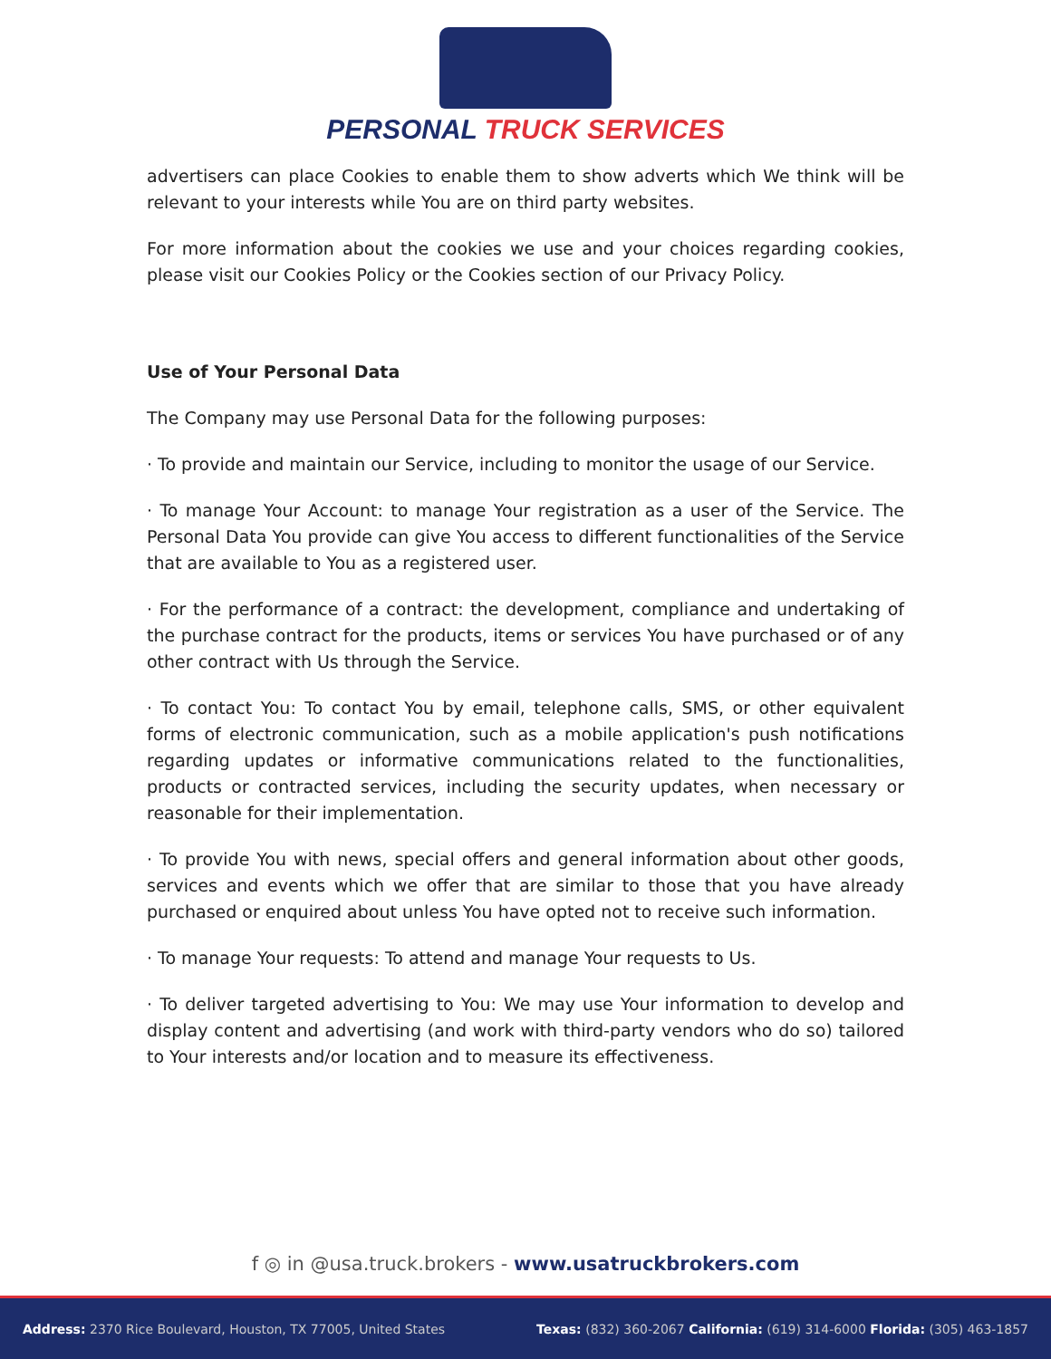PERSONAL TRUCK SERVICES
advertisers can place Cookies to enable them to show adverts which We think will be relevant to your interests while You are on third party websites.
For more information about the cookies we use and your choices regarding cookies, please visit our Cookies Policy or the Cookies section of our Privacy Policy.
Use of Your Personal Data
The Company may use Personal Data for the following purposes:
· To provide and maintain our Service, including to monitor the usage of our Service.
· To manage Your Account: to manage Your registration as a user of the Service. The Personal Data You provide can give You access to different functionalities of the Service that are available to You as a registered user.
· For the performance of a contract: the development, compliance and undertaking of the purchase contract for the products, items or services You have purchased or of any other contract with Us through the Service.
· To contact You: To contact You by email, telephone calls, SMS, or other equivalent forms of electronic communication, such as a mobile application's push notifications regarding updates or informative communications related to the functionalities, products or contracted services, including the security updates, when necessary or reasonable for their implementation.
· To provide You with news, special offers and general information about other goods, services and events which we offer that are similar to those that you have already purchased or enquired about unless You have opted not to receive such information.
· To manage Your requests: To attend and manage Your requests to Us.
· To deliver targeted advertising to You: We may use Your information to develop and display content and advertising (and work with third-party vendors who do so) tailored to Your interests and/or location and to measure its effectiveness.
f ◎ in @usa.truck.brokers - www.usatruckbrokers.com
Address: 2370 Rice Boulevard, Houston, TX 77005, United States
Texas: (832) 360-2067 California: (619) 314-6000 Florida: (305) 463-1857